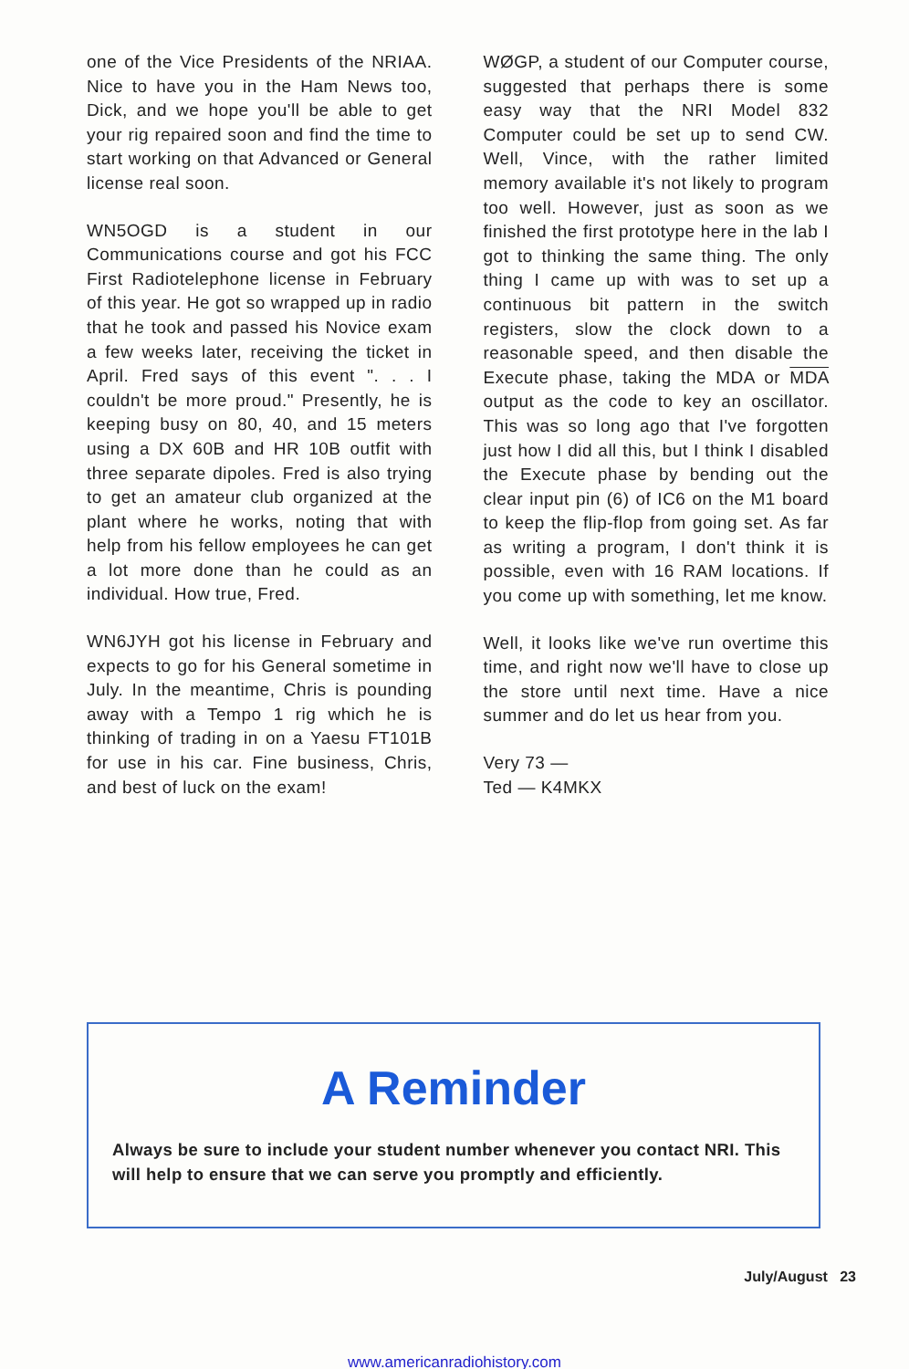one of the Vice Presidents of the NRIAA. Nice to have you in the Ham News too, Dick, and we hope you'll be able to get your rig repaired soon and find the time to start working on that Advanced or General license real soon.
WN5OGD is a student in our Communications course and got his FCC First Radiotelephone license in February of this year. He got so wrapped up in radio that he took and passed his Novice exam a few weeks later, receiving the ticket in April. Fred says of this event ". . . I couldn't be more proud." Presently, he is keeping busy on 80, 40, and 15 meters using a DX 60B and HR 10B outfit with three separate dipoles. Fred is also trying to get an amateur club organized at the plant where he works, noting that with help from his fellow employees he can get a lot more done than he could as an individual. How true, Fred.
WN6JYH got his license in February and expects to go for his General sometime in July. In the meantime, Chris is pounding away with a Tempo 1 rig which he is thinking of trading in on a Yaesu FT101B for use in his car. Fine business, Chris, and best of luck on the exam!
WØGP, a student of our Computer course, suggested that perhaps there is some easy way that the NRI Model 832 Computer could be set up to send CW. Well, Vince, with the rather limited memory available it's not likely to program too well. However, just as soon as we finished the first prototype here in the lab I got to thinking the same thing. The only thing I came up with was to set up a continuous bit pattern in the switch registers, slow the clock down to a reasonable speed, and then disable the Execute phase, taking the MDA or MDA output as the code to key an oscillator. This was so long ago that I've forgotten just how I did all this, but I think I disabled the Execute phase by bending out the clear input pin (6) of IC6 on the M1 board to keep the flip-flop from going set. As far as writing a program, I don't think it is possible, even with 16 RAM locations. If you come up with something, let me know.
Well, it looks like we've run overtime this time, and right now we'll have to close up the store until next time. Have a nice summer and do let us hear from you.
Very 73 —
Ted — K4MKX
A Reminder
Always be sure to include your student number whenever you contact NRI. This will help to ensure that we can serve you promptly and efficiently.
July/August 23
www.americanradiohistory.com